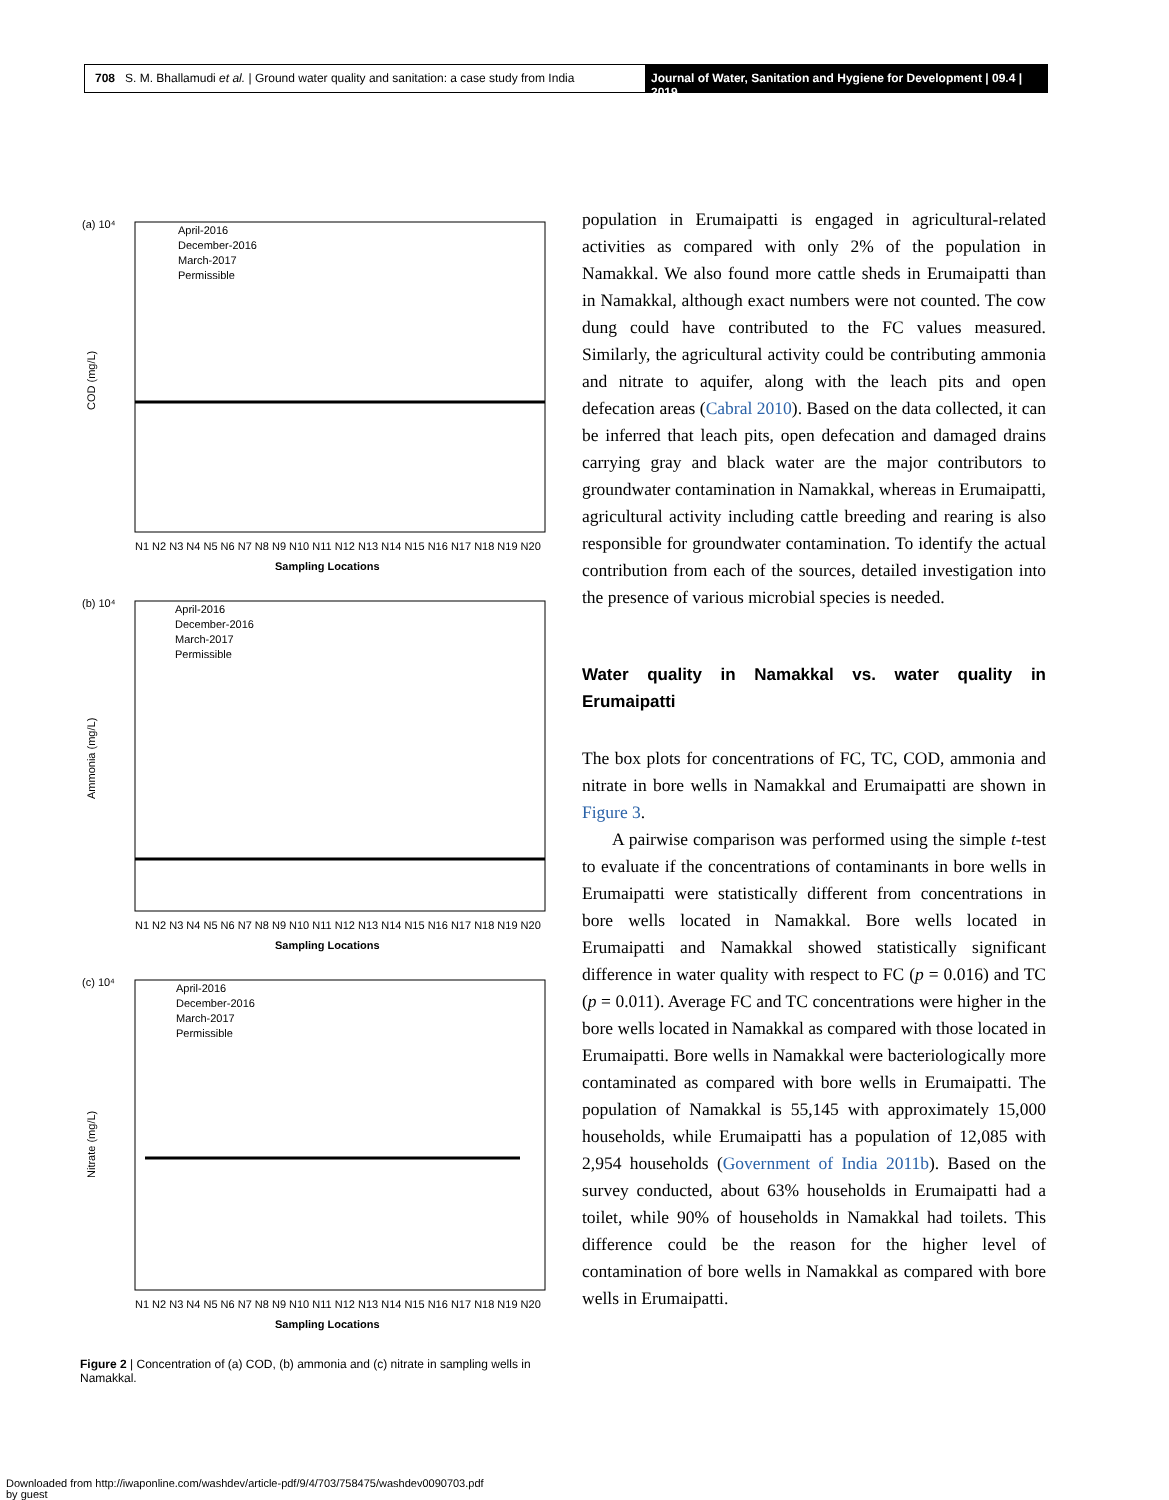708 S. M. Bhallamudi et al. | Ground water quality and sanitation: a case study from India
Journal of Water, Sanitation and Hygiene for Development | 09.4 | 2019
(a) 10⁴
April-2016
December-2016
March-2017
Permissible
COD (mg/L)
Sampling Locations
N1 N2 N3 N4 N5 N6 N7 N8 N9 N10 N11 N12 N13 N14 N15 N16 N17 N18 N19 N20
(b) 10⁴
April-2016
December-2016
March-2017
Permissible
Ammonia (mg/L)
Sampling Locations
N1 N2 N3 N4 N5 N6 N7 N8 N9 N10 N11 N12 N13 N14 N15 N16 N17 N18 N19 N20
(c) 10⁴
April-2016
December-2016
March-2017
Permissible
Nitrate (mg/L)
Sampling Locations
N1 N2 N3 N4 N5 N6 N7 N8 N9 N10 N11 N12 N13 N14 N15 N16 N17 N18 N19 N20
Figure 2 | Concentration of (a) COD, (b) ammonia and (c) nitrate in sampling wells in Namakkal.
population in Erumaipatti is engaged in agricultural-related activities as compared with only 2% of the population in Namakkal. We also found more cattle sheds in Erumaipatti than in Namakkal, although exact numbers were not counted. The cow dung could have contributed to the FC values measured. Similarly, the agricultural activity could be contributing ammonia and nitrate to aquifer, along with the leach pits and open defecation areas (Cabral 2010). Based on the data collected, it can be inferred that leach pits, open defecation and damaged drains carrying gray and black water are the major contributors to groundwater contamination in Namakkal, whereas in Erumaipatti, agricultural activity including cattle breeding and rearing is also responsible for groundwater contamination. To identify the actual contribution from each of the sources, detailed investigation into the presence of various microbial species is needed.
Water quality in Namakkal vs. water quality in Erumaipatti
The box plots for concentrations of FC, TC, COD, ammonia and nitrate in bore wells in Namakkal and Erumaipatti are shown in Figure 3.
A pairwise comparison was performed using the simple t-test to evaluate if the concentrations of contaminants in bore wells in Erumaipatti were statistically different from concentrations in bore wells located in Namakkal. Bore wells located in Erumaipatti and Namakkal showed statistically significant difference in water quality with respect to FC (p = 0.016) and TC (p = 0.011). Average FC and TC concentrations were higher in the bore wells located in Namakkal as compared with those located in Erumaipatti. Bore wells in Namakkal were bacteriologically more contaminated as compared with bore wells in Erumaipatti. The population of Namakkal is 55,145 with approximately 15,000 households, while Erumaipatti has a population of 12,085 with 2,954 households (Government of India 2011b). Based on the survey conducted, about 63% households in Erumaipatti had a toilet, while 90% of households in Namakkal had toilets. This difference could be the reason for the higher level of contamination of bore wells in Namakkal as compared with bore wells in Erumaipatti.
Downloaded from http://iwaponline.com/washdev/article-pdf/9/4/703/758475/washdev0090703.pdf
by guest